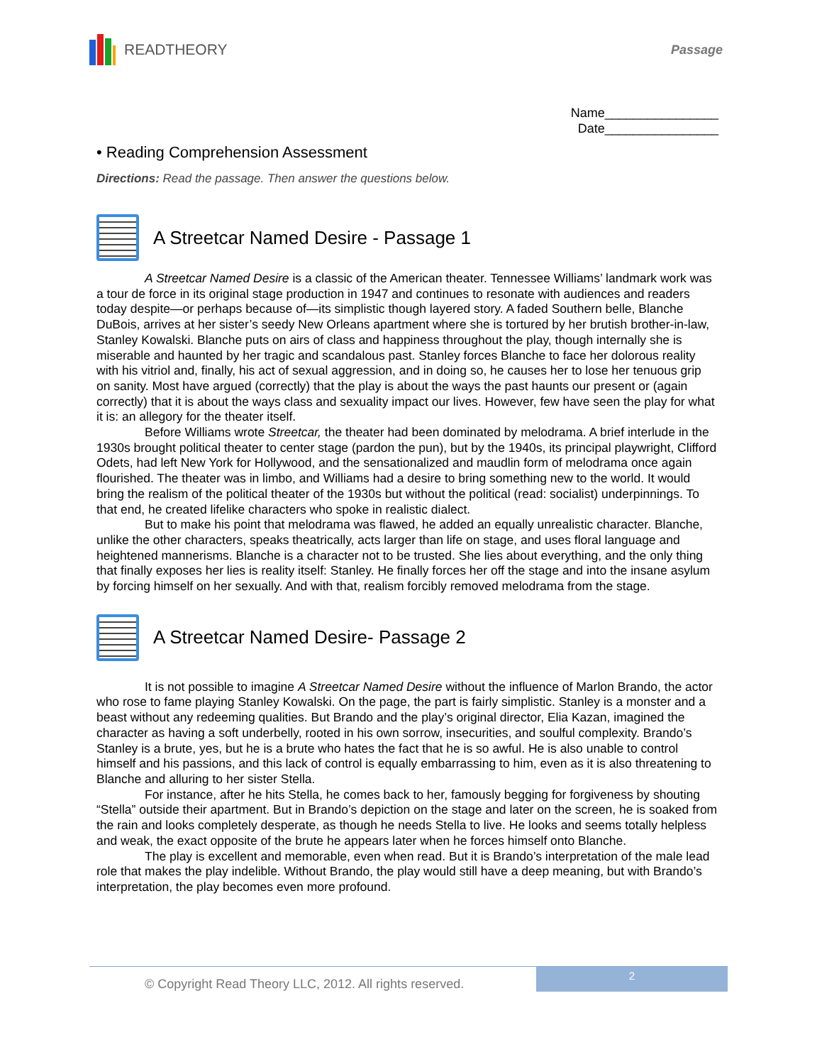READTHEORY
Passage
Name________________
Date________________
• Reading Comprehension Assessment
Directions: Read the passage. Then answer the questions below.
A Streetcar Named Desire - Passage 1
A Streetcar Named Desire is a classic of the American theater. Tennessee Williams’ landmark work was a tour de force in its original stage production in 1947 and continues to resonate with audiences and readers today despite—or perhaps because of—its simplistic though layered story. A faded Southern belle, Blanche DuBois, arrives at her sister’s seedy New Orleans apartment where she is tortured by her brutish brother-in-law, Stanley Kowalski. Blanche puts on airs of class and happiness throughout the play, though internally she is miserable and haunted by her tragic and scandalous past. Stanley forces Blanche to face her dolorous reality with his vitriol and, finally, his act of sexual aggression, and in doing so, he causes her to lose her tenuous grip on sanity. Most have argued (correctly) that the play is about the ways the past haunts our present or (again correctly) that it is about the ways class and sexuality impact our lives. However, few have seen the play for what it is: an allegory for the theater itself.
Before Williams wrote Streetcar, the theater had been dominated by melodrama. A brief interlude in the 1930s brought political theater to center stage (pardon the pun), but by the 1940s, its principal playwright, Clifford Odets, had left New York for Hollywood, and the sensationalized and maudlin form of melodrama once again flourished. The theater was in limbo, and Williams had a desire to bring something new to the world. It would bring the realism of the political theater of the 1930s but without the political (read: socialist) underpinnings. To that end, he created lifelike characters who spoke in realistic dialect.
But to make his point that melodrama was flawed, he added an equally unrealistic character. Blanche, unlike the other characters, speaks theatrically, acts larger than life on stage, and uses floral language and heightened mannerisms. Blanche is a character not to be trusted. She lies about everything, and the only thing that finally exposes her lies is reality itself: Stanley. He finally forces her off the stage and into the insane asylum by forcing himself on her sexually. And with that, realism forcibly removed melodrama from the stage.
A Streetcar Named Desire- Passage 2
It is not possible to imagine A Streetcar Named Desire without the influence of Marlon Brando, the actor who rose to fame playing Stanley Kowalski. On the page, the part is fairly simplistic. Stanley is a monster and a beast without any redeeming qualities. But Brando and the play’s original director, Elia Kazan, imagined the character as having a soft underbelly, rooted in his own sorrow, insecurities, and soulful complexity. Brando’s Stanley is a brute, yes, but he is a brute who hates the fact that he is so awful. He is also unable to control himself and his passions, and this lack of control is equally embarrassing to him, even as it is also threatening to Blanche and alluring to her sister Stella.
For instance, after he hits Stella, he comes back to her, famously begging for forgiveness by shouting “Stella” outside their apartment. But in Brando’s depiction on the stage and later on the screen, he is soaked from the rain and looks completely desperate, as though he needs Stella to live. He looks and seems totally helpless and weak, the exact opposite of the brute he appears later when he forces himself onto Blanche.
The play is excellent and memorable, even when read. But it is Brando’s interpretation of the male lead role that makes the play indelible. Without Brando, the play would still have a deep meaning, but with Brando’s interpretation, the play becomes even more profound.
© Copyright Read Theory LLC, 2012. All rights reserved.
2